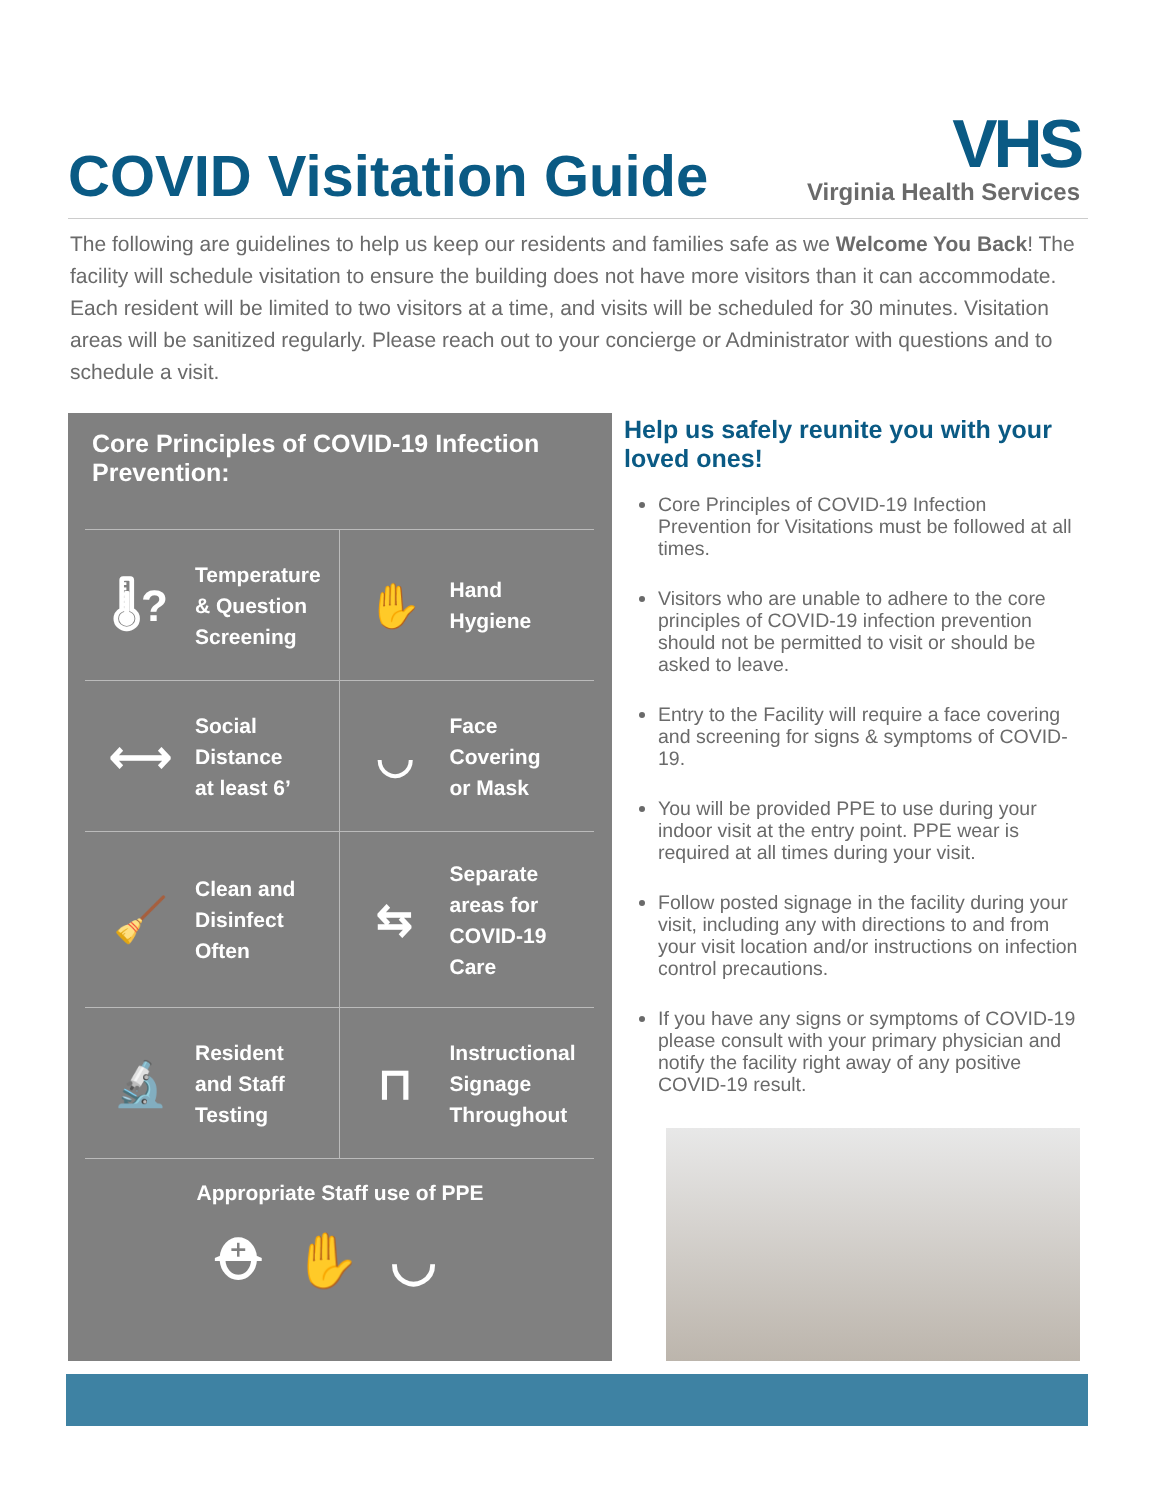COVID Visitation Guide
VHS
Virginia Health Services
The following are guidelines to help us keep our residents and families safe as we Welcome You Back! The facility will schedule visitation to ensure the building does not have more visitors than it can accommodate. Each resident will be limited to two visitors at a time, and visits will be scheduled for 30 minutes. Visitation areas will be sanitized regularly. Please reach out to your concierge or Administrator with questions and to schedule a visit.
Core Principles of COVID-19 Infection Prevention:
🌡?
Temperature
& Question
Screening
✋
Hand
Hygiene
⟷
Social
Distance
at least 6’
◡
Face
Covering
or Mask
🧹
Clean and
Disinfect
Often
⇆
Separate
areas for
COVID-19
Care
🔬
Resident
and Staff
Testing
⊓
Instructional
Signage
Throughout
Appropriate Staff use of PPE
⛑✋◡
Help us safely reunite you with your loved ones!
Core Principles of COVID-19 Infection Prevention for Visitations must be followed at all times.
Visitors who are unable to adhere to the core principles of COVID-19 infection prevention should not be permitted to visit or should be asked to leave.
Entry to the Facility will require a face covering and screening for signs & symptoms of COVID-19.
You will be provided PPE to use during your indoor visit at the entry point. PPE wear is required at all times during your visit.
Follow posted signage in the facility during your visit, including any with directions to and from your visit location and/or instructions on infection control precautions.
If you have any signs or symptoms of COVID-19 please consult with your primary physician and notify the facility right away of any positive COVID-19 result.